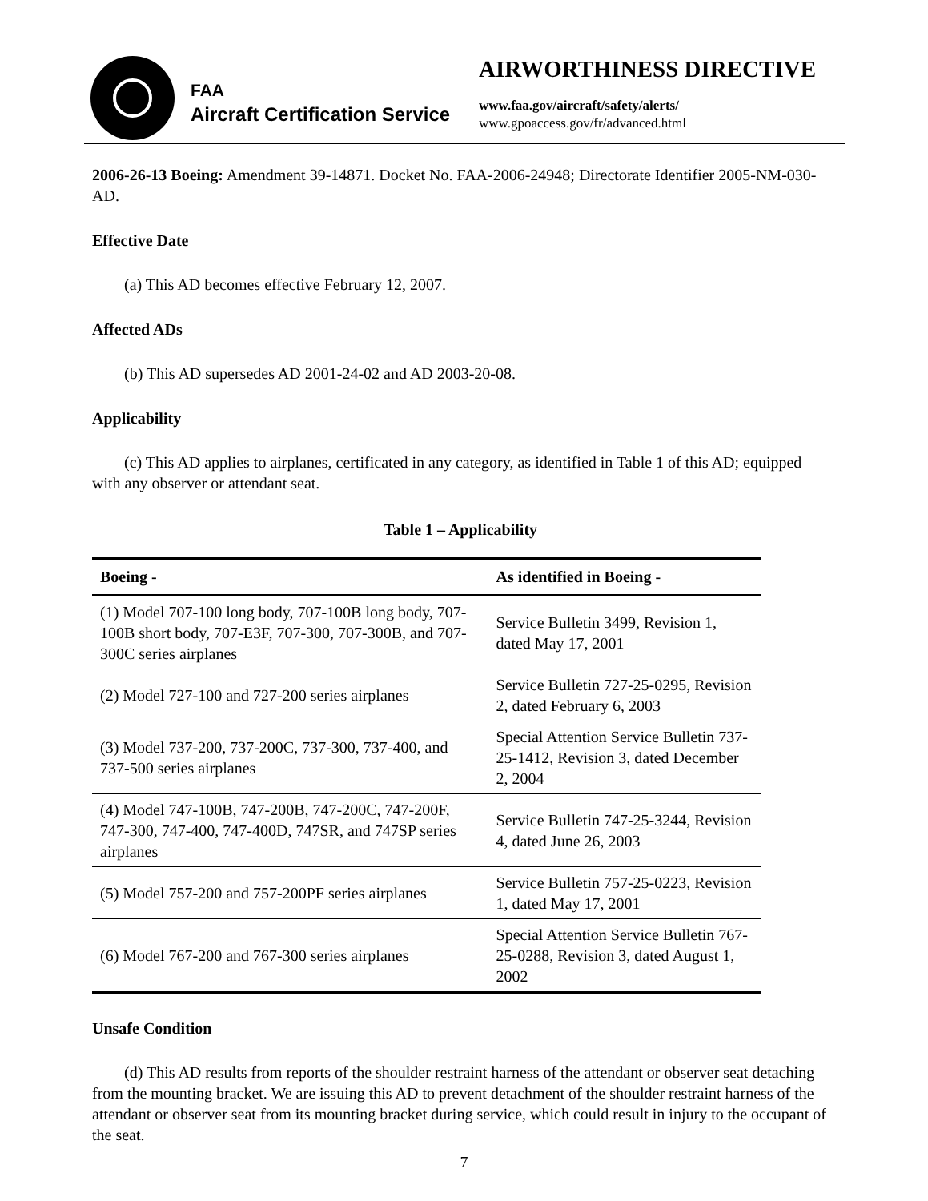FAA
Aircraft Certification Service
AIRWORTHINESS DIRECTIVE
www.faa.gov/aircraft/safety/alerts/
www.gpoaccess.gov/fr/advanced.html
2006-26-13 Boeing: Amendment 39-14871. Docket No. FAA-2006-24948; Directorate Identifier 2005-NM-030-AD.
Effective Date
(a) This AD becomes effective February 12, 2007.
Affected ADs
(b) This AD supersedes AD 2001-24-02 and AD 2003-20-08.
Applicability
(c) This AD applies to airplanes, certificated in any category, as identified in Table 1 of this AD; equipped with any observer or attendant seat.
Table 1 – Applicability
| Boeing - | As identified in Boeing - |
| --- | --- |
| (1) Model 707-100 long body, 707-100B long body, 707-100B short body, 707-E3F, 707-300, 707-300B, and 707-300C series airplanes | Service Bulletin 3499, Revision 1, dated May 17, 2001 |
| (2) Model 727-100 and 727-200 series airplanes | Service Bulletin 727-25-0295, Revision 2, dated February 6, 2003 |
| (3) Model 737-200, 737-200C, 737-300, 737-400, and 737-500 series airplanes | Special Attention Service Bulletin 737-25-1412, Revision 3, dated December 2, 2004 |
| (4) Model 747-100B, 747-200B, 747-200C, 747-200F, 747-300, 747-400, 747-400D, 747SR, and 747SP series airplanes | Service Bulletin 747-25-3244, Revision 4, dated June 26, 2003 |
| (5) Model 757-200 and 757-200PF series airplanes | Service Bulletin 757-25-0223, Revision 1, dated May 17, 2001 |
| (6) Model 767-200 and 767-300 series airplanes | Special Attention Service Bulletin 767-25-0288, Revision 3, dated August 1, 2002 |
Unsafe Condition
(d) This AD results from reports of the shoulder restraint harness of the attendant or observer seat detaching from the mounting bracket. We are issuing this AD to prevent detachment of the shoulder restraint harness of the attendant or observer seat from its mounting bracket during service, which could result in injury to the occupant of the seat.
7